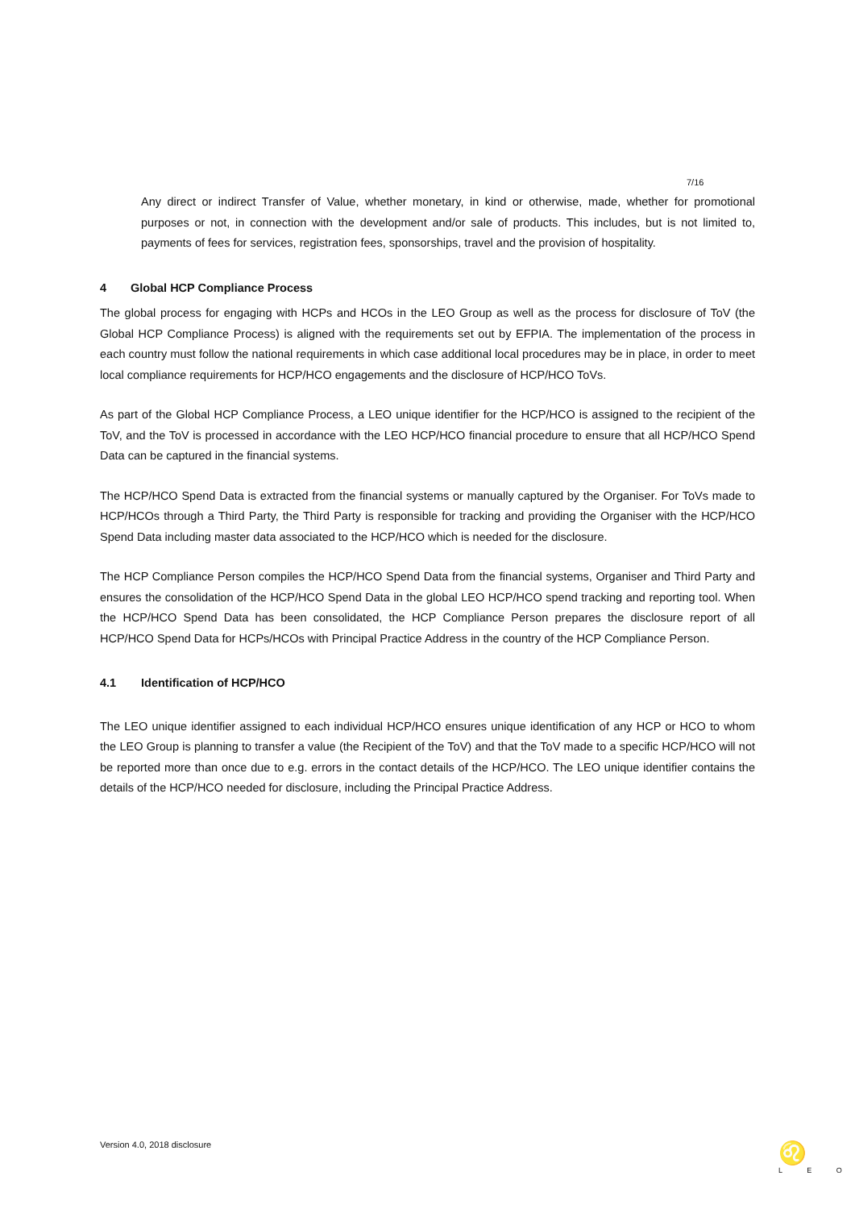7/16
Any direct or indirect Transfer of Value, whether monetary, in kind or otherwise, made, whether for promotional purposes or not, in connection with the development and/or sale of products. This includes, but is not limited to, payments of fees for services, registration fees, sponsorships, travel and the provision of hospitality.
4 Global HCP Compliance Process
The global process for engaging with HCPs and HCOs in the LEO Group as well as the process for disclosure of ToV (the Global HCP Compliance Process) is aligned with the requirements set out by EFPIA. The implementation of the process in each country must follow the national requirements in which case additional local procedures may be in place, in order to meet local compliance requirements for HCP/HCO engagements and the disclosure of HCP/HCO ToVs.
As part of the Global HCP Compliance Process, a LEO unique identifier for the HCP/HCO is assigned to the recipient of the ToV, and the ToV is processed in accordance with the LEO HCP/HCO financial procedure to ensure that all HCP/HCO Spend Data can be captured in the financial systems.
The HCP/HCO Spend Data is extracted from the financial systems or manually captured by the Organiser. For ToVs made to HCP/HCOs through a Third Party, the Third Party is responsible for tracking and providing the Organiser with the HCP/HCO Spend Data including master data associated to the HCP/HCO which is needed for the disclosure.
The HCP Compliance Person compiles the HCP/HCO Spend Data from the financial systems, Organiser and Third Party and ensures the consolidation of the HCP/HCO Spend Data in the global LEO HCP/HCO spend tracking and reporting tool. When the HCP/HCO Spend Data has been consolidated, the HCP Compliance Person prepares the disclosure report of all HCP/HCO Spend Data for HCPs/HCOs with Principal Practice Address in the country of the HCP Compliance Person.
4.1 Identification of HCP/HCO
The LEO unique identifier assigned to each individual HCP/HCO ensures unique identification of any HCP or HCO to whom the LEO Group is planning to transfer a value (the Recipient of the ToV) and that the ToV made to a specific HCP/HCO will not be reported more than once due to e.g. errors in the contact details of the HCP/HCO. The LEO unique identifier contains the details of the HCP/HCO needed for disclosure, including the Principal Practice Address.
Version 4.0, 2018 disclosure
♌
L E O